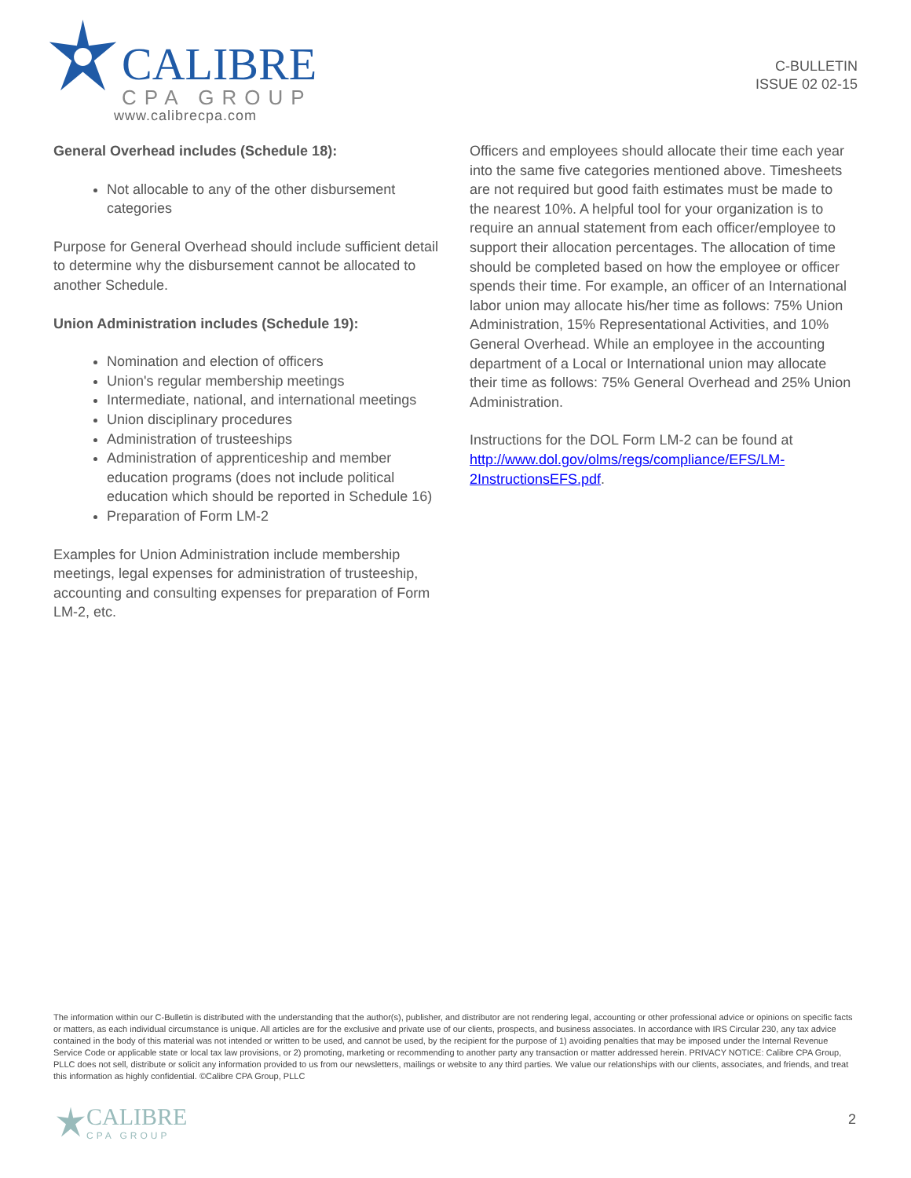CALIBRE
CPA GROUP
www.calibrecpa.com
C-BULLETIN
ISSUE 02 02-15
General Overhead includes (Schedule 18):
Not allocable to any of the other disbursement categories
Purpose for General Overhead should include sufficient detail to determine why the disbursement cannot be allocated to another Schedule.
Union Administration includes (Schedule 19):
Nomination and election of officers
Union's regular membership meetings
Intermediate, national, and international meetings
Union disciplinary procedures
Administration of trusteeships
Administration of apprenticeship and member education programs (does not include political education which should be reported in Schedule 16)
Preparation of Form LM-2
Examples for Union Administration include membership meetings, legal expenses for administration of trusteeship, accounting and consulting expenses for preparation of Form LM-2, etc.
Officers and employees should allocate their time each year into the same five categories mentioned above. Timesheets are not required but good faith estimates must be made to the nearest 10%. A helpful tool for your organization is to require an annual statement from each officer/employee to support their allocation percentages. The allocation of time should be completed based on how the employee or officer spends their time. For example, an officer of an International labor union may allocate his/her time as follows: 75% Union Administration, 15% Representational Activities, and 10% General Overhead. While an employee in the accounting department of a Local or International union may allocate their time as follows: 75% General Overhead and 25% Union Administration.
Instructions for the DOL Form LM-2 can be found at http://www.dol.gov/olms/regs/compliance/EFS/LM-2InstructionsEFS.pdf.
The information within our C-Bulletin is distributed with the understanding that the author(s), publisher, and distributor are not rendering legal, accounting or other professional advice or opinions on specific facts or matters, as each individual circumstance is unique. All articles are for the exclusive and private use of our clients, prospects, and business associates. In accordance with IRS Circular 230, any tax advice contained in the body of this material was not intended or written to be used, and cannot be used, by the recipient for the purpose of 1) avoiding penalties that may be imposed under the Internal Revenue Service Code or applicable state or local tax law provisions, or 2) promoting, marketing or recommending to another party any transaction or matter addressed herein. PRIVACY NOTICE: Calibre CPA Group, PLLC does not sell, distribute or solicit any information provided to us from our newsletters, mailings or website to any third parties. We value our relationships with our clients, associates, and friends, and treat this information as highly confidential. ©Calibre CPA Group, PLLC
CALIBRE
CPA GROUP
2